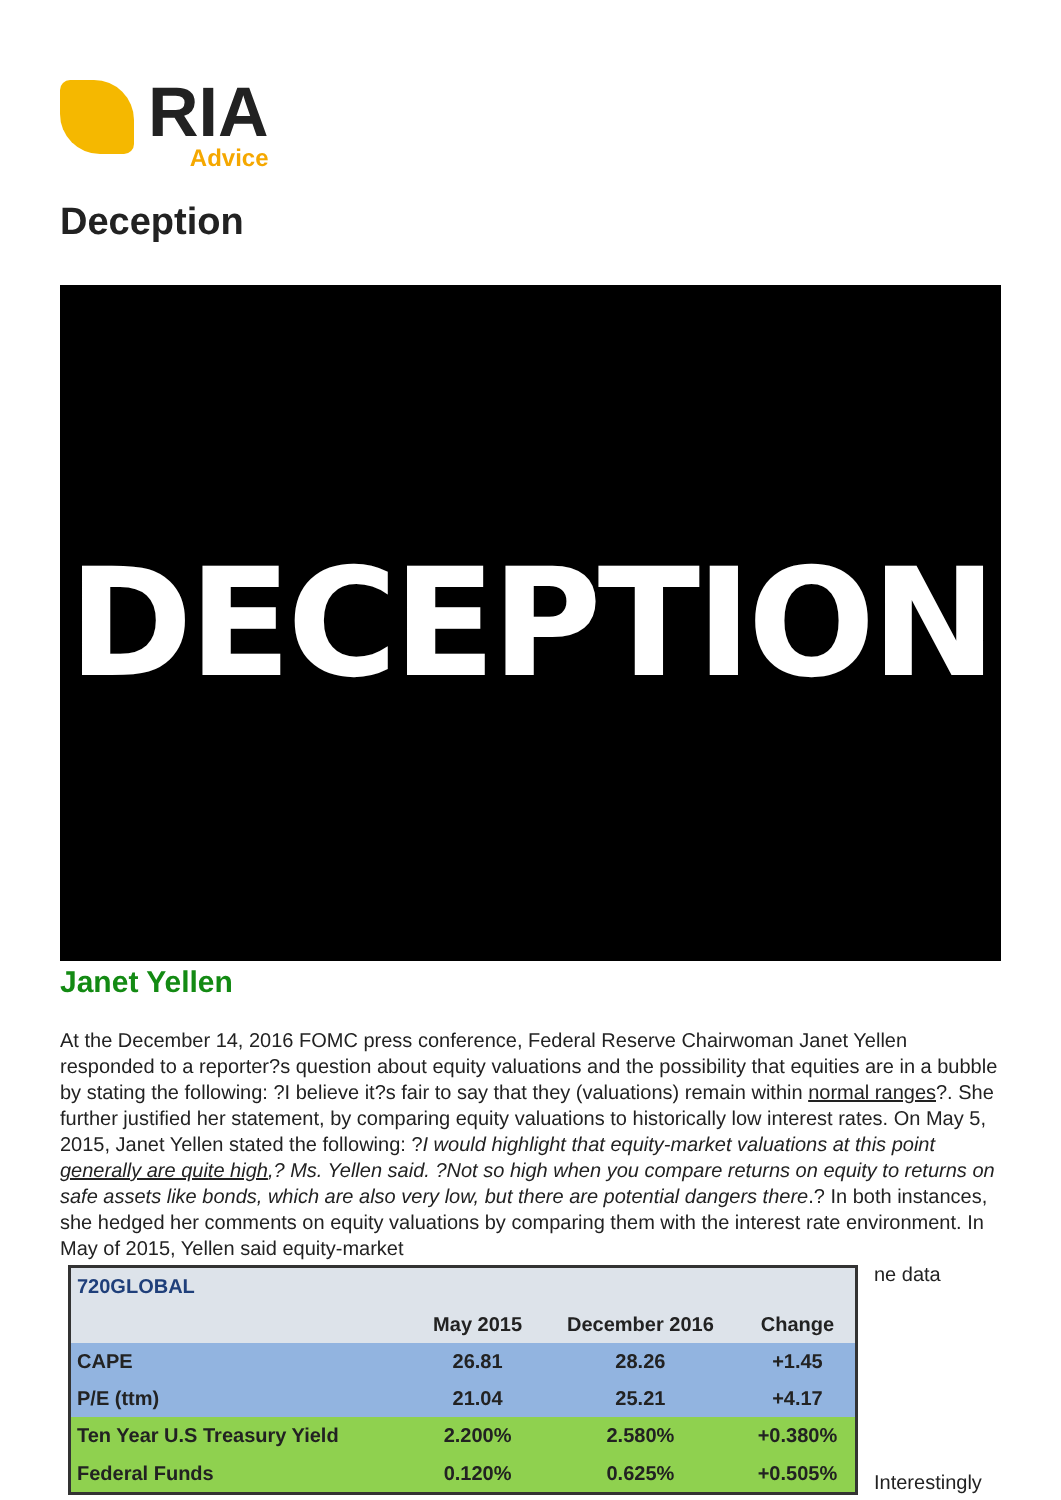RIA
Advice
Deception
DECEPTION
Janet Yellen
At the December 14, 2016 FOMC press conference, Federal Reserve Chairwoman Janet Yellen responded to a reporter?s question about equity valuations and the possibility that equities are in a bubble by stating the following: ?I believe it?s fair to say that they (valuations) remain within normal ranges?. She further justified her statement, by comparing equity valuations to historically low interest rates. On May 5, 2015, Janet Yellen stated the following: ?I would highlight that equity-market valuations at this point generally are quite high,? Ms. Yellen said. ?Not so high when you compare returns on equity to returns on safe assets like bonds, which are also very low, but there are potential dangers there.? In both instances, she hedged her comments on equity valuations by comparing them with the interest rate environment. In May of 2015, Yellen said equity-market
| 720GLOBAL | | | |
| --- | --- | --- | --- |
| | May 2015 | December 2016 | Change |
| CAPE | 26.81 | 28.26 | +1.45 |
| P/E (ttm) | 21.04 | 25.21 | +4.17 |
| Ten Year U.S Treasury Yield | 2.200% | 2.580% | +0.380% |
| Federal Funds | 0.120% | 0.625% | +0.505% |
ne data
Interestingly